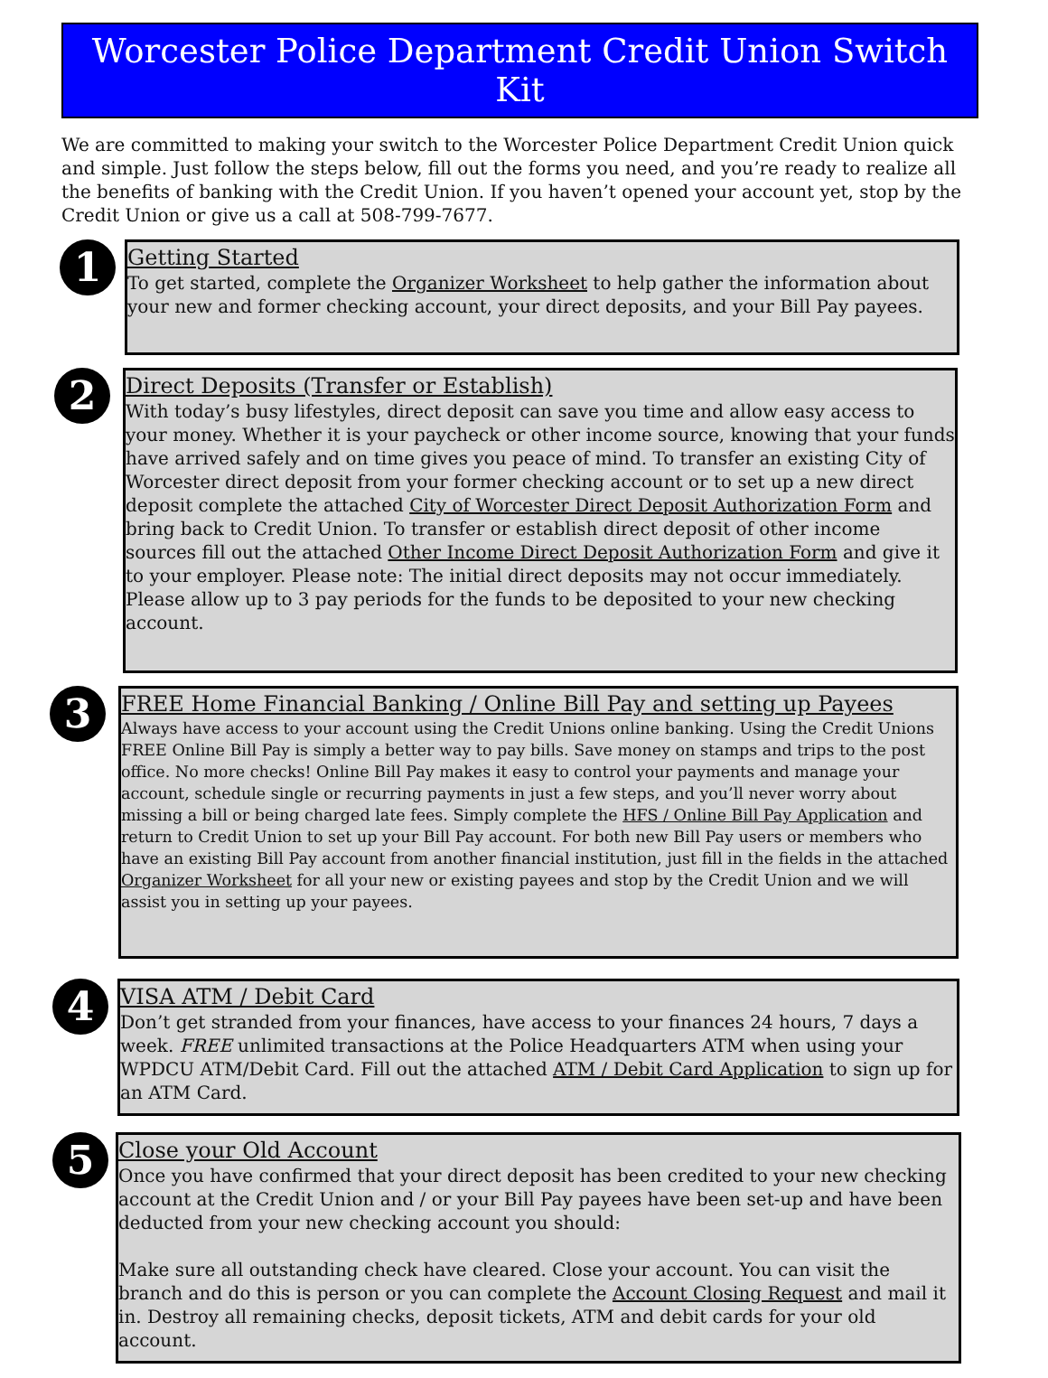Worcester Police Department Credit Union Switch Kit
We are committed to making your switch to the Worcester Police Department Credit Union quick and simple. Just follow the steps below, fill out the forms you need, and you’re ready to realize all the benefits of banking with the Credit Union. If you haven’t opened your account yet, stop by the Credit Union or give us a call at 508-799-7677.
1
Getting Started
To get started, complete the Organizer Worksheet to help gather the information about your new and former checking account, your direct deposits, and your Bill Pay payees.
2
Direct Deposits (Transfer or Establish)
With today’s busy lifestyles, direct deposit can save you time and allow easy access to your money. Whether it is your paycheck or other income source, knowing that your funds have arrived safely and on time gives you peace of mind. To transfer an existing City of Worcester direct deposit from your former checking account or to set up a new direct deposit complete the attached City of Worcester Direct Deposit Authorization Form and bring back to Credit Union. To transfer or establish direct deposit of other income sources fill out the attached Other Income Direct Deposit Authorization Form and give it to your employer. Please note: The initial direct deposits may not occur immediately. Please allow up to 3 pay periods for the funds to be deposited to your new checking account.
3
FREE Home Financial Banking / Online Bill Pay and setting up Payees
Always have access to your account using the Credit Unions online banking. Using the Credit Unions FREE Online Bill Pay is simply a better way to pay bills. Save money on stamps and trips to the post office. No more checks! Online Bill Pay makes it easy to control your payments and manage your account, schedule single or recurring payments in just a few steps, and you’ll never worry about missing a bill or being charged late fees. Simply complete the HFS / Online Bill Pay Application and return to Credit Union to set up your Bill Pay account. For both new Bill Pay users or members who have an existing Bill Pay account from another financial institution, just fill in the fields in the attached Organizer Worksheet for all your new or existing payees and stop by the Credit Union and we will assist you in setting up your payees.
4
VISA ATM / Debit Card
Don’t get stranded from your finances, have access to your finances 24 hours, 7 days a week. FREE unlimited transactions at the Police Headquarters ATM when using your WPDCU ATM/Debit Card. Fill out the attached ATM / Debit Card Application to sign up for an ATM Card.
5
Close your Old Account
Once you have confirmed that your direct deposit has been credited to your new checking account at the Credit Union and / or your Bill Pay payees have been set-up and have been deducted from your new checking account you should:
Make sure all outstanding check have cleared. Close your account. You can visit the branch and do this is person or you can complete the Account Closing Request and mail it in. Destroy all remaining checks, deposit tickets, ATM and debit cards for your old account.